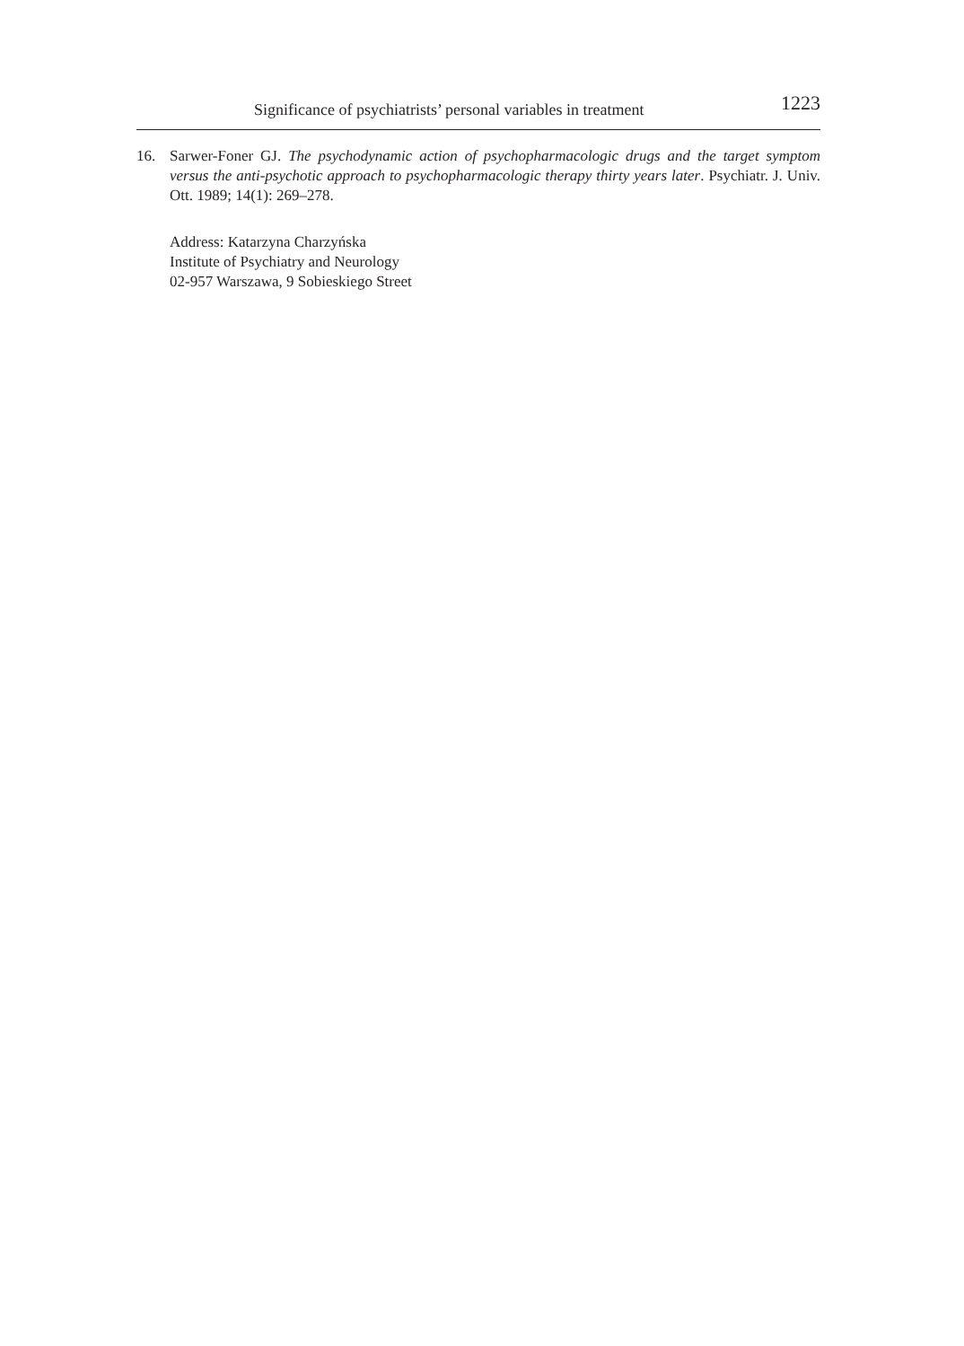Significance of psychiatrists’ personal variables in treatment 1223
16. Sarwer-Foner GJ. The psychodynamic action of psychopharmacologic drugs and the target symptom versus the anti-psychotic approach to psychopharmacologic therapy thirty years later. Psychiatr. J. Univ. Ott. 1989; 14(1): 269–278.
Address: Katarzyna Charzyńska
Institute of Psychiatry and Neurology
02-957 Warszawa, 9 Sobieskiego Street